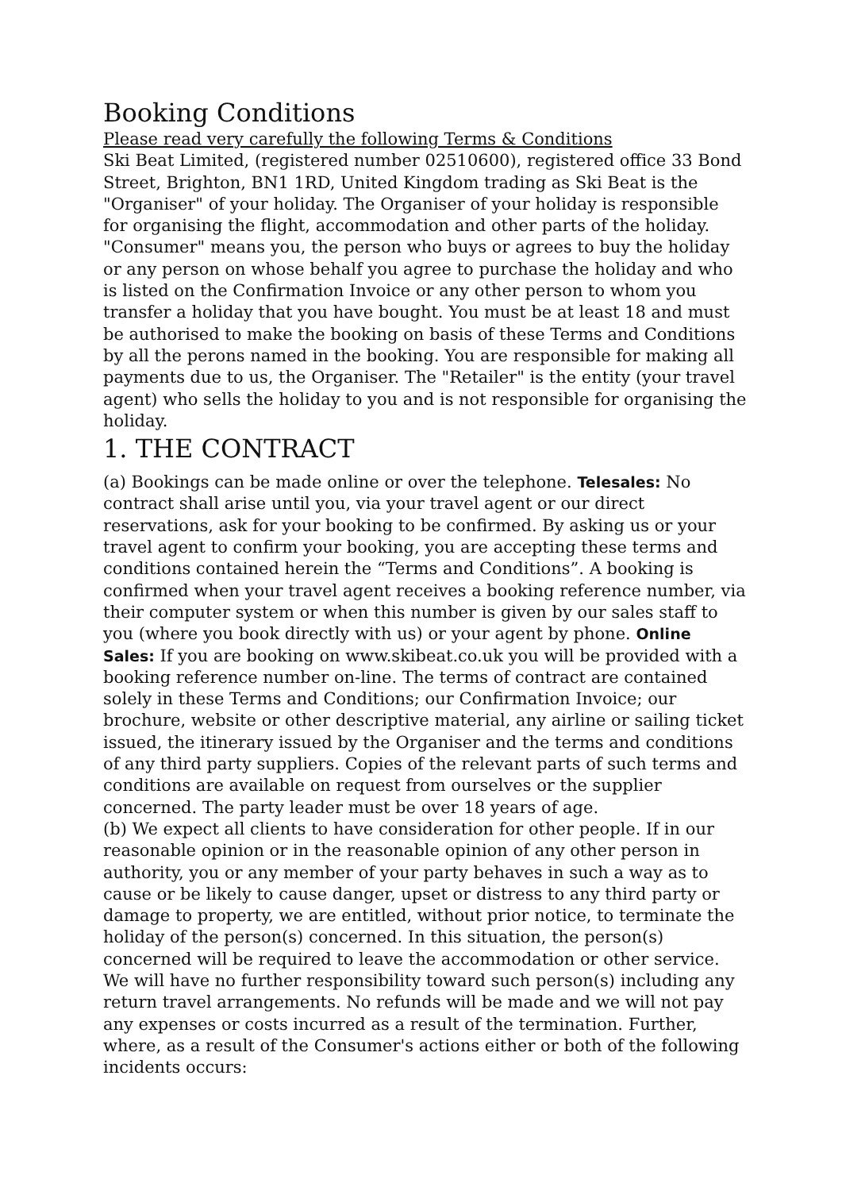Booking Conditions
Please read very carefully the following Terms & Conditions
Ski Beat Limited, (registered number 02510600), registered office 33 Bond Street, Brighton, BN1 1RD, United Kingdom trading as Ski Beat is the "Organiser" of your holiday. The Organiser of your holiday is responsible for organising the flight, accommodation and other parts of the holiday. "Consumer" means you, the person who buys or agrees to buy the holiday or any person on whose behalf you agree to purchase the holiday and who is listed on the Confirmation Invoice or any other person to whom you transfer a holiday that you have bought. You must be at least 18 and must be authorised to make the booking on basis of these Terms and Conditions by all the perons named in the booking. You are responsible for making all payments due to us, the Organiser. The "Retailer" is the entity (your travel agent) who sells the holiday to you and is not responsible for organising the holiday.
1. THE CONTRACT
(a) Bookings can be made online or over the telephone. Telesales: No contract shall arise until you, via your travel agent or our direct reservations, ask for your booking to be confirmed. By asking us or your travel agent to confirm your booking, you are accepting these terms and conditions contained herein the “Terms and Conditions”. A booking is confirmed when your travel agent receives a booking reference number, via their computer system or when this number is given by our sales staff to you (where you book directly with us) or your agent by phone. Online Sales: If you are booking on www.skibeat.co.uk you will be provided with a booking reference number on-line. The terms of contract are contained solely in these Terms and Conditions; our Confirmation Invoice; our brochure, website or other descriptive material, any airline or sailing ticket issued, the itinerary issued by the Organiser and the terms and conditions of any third party suppliers. Copies of the relevant parts of such terms and conditions are available on request from ourselves or the supplier concerned. The party leader must be over 18 years of age.
(b) We expect all clients to have consideration for other people. If in our reasonable opinion or in the reasonable opinion of any other person in authority, you or any member of your party behaves in such a way as to cause or be likely to cause danger, upset or distress to any third party or damage to property, we are entitled, without prior notice, to terminate the holiday of the person(s) concerned. In this situation, the person(s) concerned will be required to leave the accommodation or other service. We will have no further responsibility toward such person(s) including any return travel arrangements. No refunds will be made and we will not pay any expenses or costs incurred as a result of the termination. Further, where, as a result of the Consumer's actions either or both of the following incidents occurs: